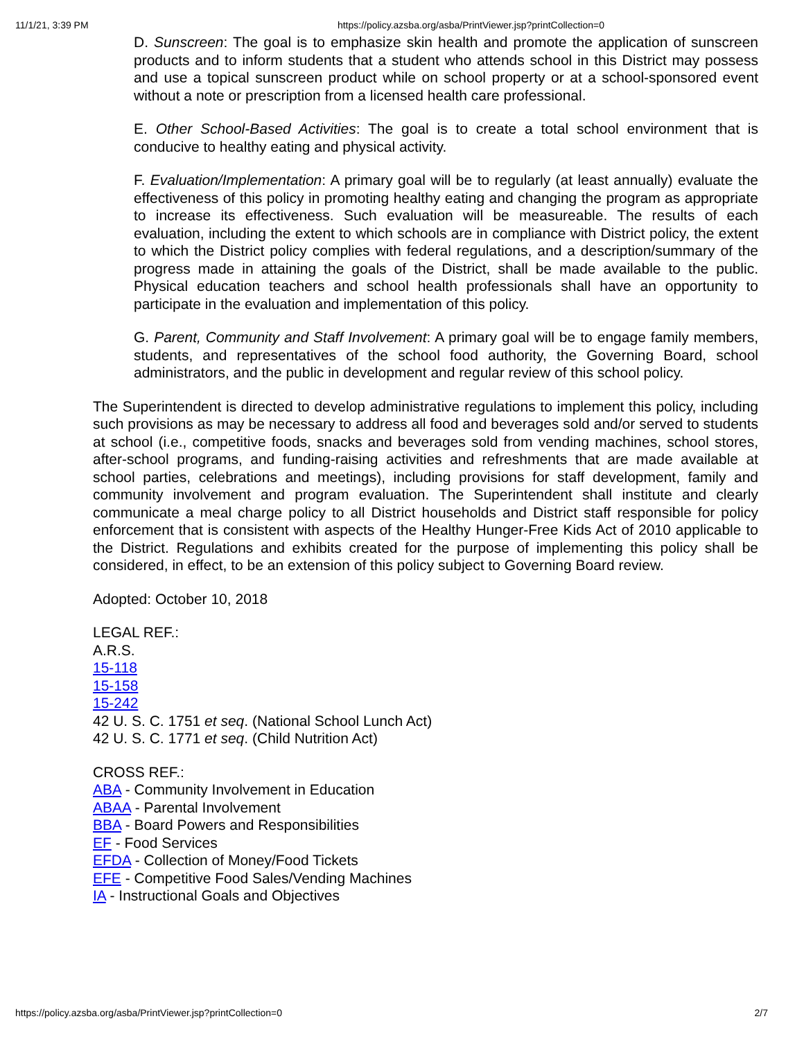11/1/21, 3:39 PM https://policy.azsba.org/asba/PrintViewer.jsp?printCollection=0
D. Sunscreen: The goal is to emphasize skin health and promote the application of sunscreen products and to inform students that a student who attends school in this District may possess and use a topical sunscreen product while on school property or at a school-sponsored event without a note or prescription from a licensed health care professional.
E. Other School-Based Activities: The goal is to create a total school environment that is conducive to healthy eating and physical activity.
F. Evaluation/Implementation: A primary goal will be to regularly (at least annually) evaluate the effectiveness of this policy in promoting healthy eating and changing the program as appropriate to increase its effectiveness. Such evaluation will be measureable. The results of each evaluation, including the extent to which schools are in compliance with District policy, the extent to which the District policy complies with federal regulations, and a description/summary of the progress made in attaining the goals of the District, shall be made available to the public. Physical education teachers and school health professionals shall have an opportunity to participate in the evaluation and implementation of this policy.
G. Parent, Community and Staff Involvement: A primary goal will be to engage family members, students, and representatives of the school food authority, the Governing Board, school administrators, and the public in development and regular review of this school policy.
The Superintendent is directed to develop administrative regulations to implement this policy, including such provisions as may be necessary to address all food and beverages sold and/or served to students at school (i.e., competitive foods, snacks and beverages sold from vending machines, school stores, after-school programs, and funding-raising activities and refreshments that are made available at school parties, celebrations and meetings), including provisions for staff development, family and community involvement and program evaluation. The Superintendent shall institute and clearly communicate a meal charge policy to all District households and District staff responsible for policy enforcement that is consistent with aspects of the Healthy Hunger-Free Kids Act of 2010 applicable to the District. Regulations and exhibits created for the purpose of implementing this policy shall be considered, in effect, to be an extension of this policy subject to Governing Board review.
Adopted: October 10, 2018
LEGAL REF.:
A.R.S.
15-118
15-158
15-242
42 U. S. C. 1751 et seq. (National School Lunch Act)
42 U. S. C. 1771 et seq. (Child Nutrition Act)
CROSS REF.:
ABA - Community Involvement in Education
ABAA - Parental Involvement
BBA - Board Powers and Responsibilities
EF - Food Services
EFDA - Collection of Money/Food Tickets
EFE - Competitive Food Sales/Vending Machines
IA - Instructional Goals and Objectives
https://policy.azsba.org/asba/PrintViewer.jsp?printCollection=0 2/7